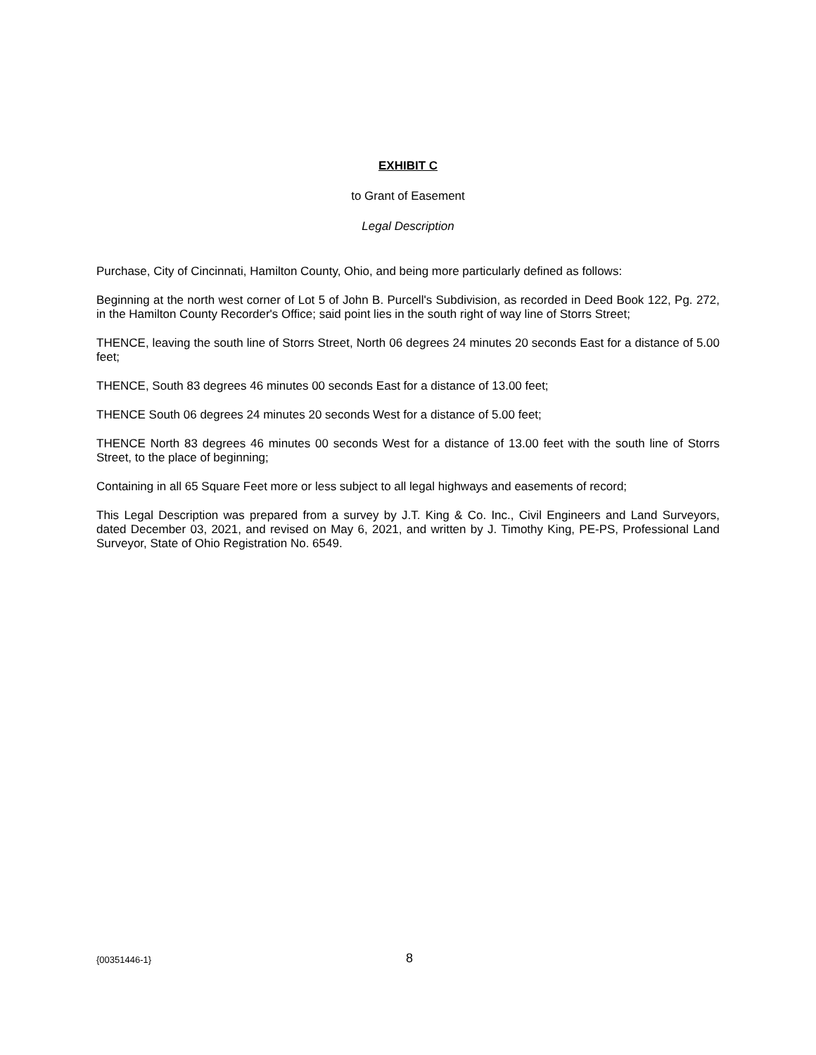EXHIBIT C
to Grant of Easement
Legal Description
Purchase, City of Cincinnati, Hamilton County, Ohio, and being more particularly defined as follows:
Beginning at the north west corner of Lot 5 of John B. Purcell's Subdivision, as recorded in Deed Book 122, Pg. 272, in the Hamilton County Recorder's Office; said point lies in the south right of way line of Storrs Street;
THENCE, leaving the south line of Storrs Street, North 06 degrees 24 minutes 20 seconds East for a distance of 5.00 feet;
THENCE, South 83 degrees 46 minutes 00 seconds East for a distance of 13.00 feet;
THENCE South 06 degrees 24 minutes 20 seconds West for a distance of 5.00 feet;
THENCE North 83 degrees 46 minutes 00 seconds West for a distance of 13.00 feet with the south line of Storrs Street, to the place of beginning;
Containing in all 65 Square Feet more or less subject to all legal highways and easements of record;
This Legal Description was prepared from a survey by J.T. King & Co. Inc., Civil Engineers and Land Surveyors, dated December 03, 2021, and revised on May 6, 2021, and written by J. Timothy King, PE-PS, Professional Land Surveyor, State of Ohio Registration No. 6549.
{00351446-1} 8